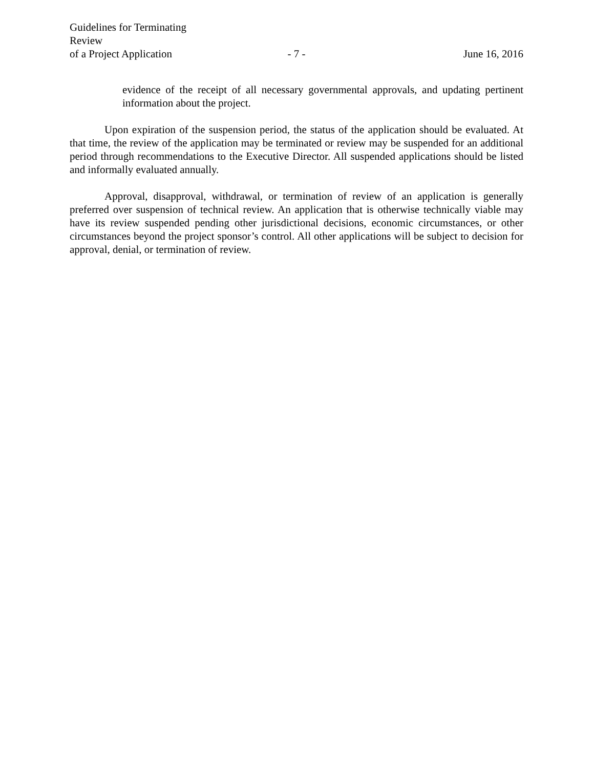Guidelines for Terminating Review
of a Project Application
- 7 -
June 16, 2016
evidence of the receipt of all necessary governmental approvals, and updating pertinent information about the project.
Upon expiration of the suspension period, the status of the application should be evaluated. At that time, the review of the application may be terminated or review may be suspended for an additional period through recommendations to the Executive Director. All suspended applications should be listed and informally evaluated annually.
Approval, disapproval, withdrawal, or termination of review of an application is generally preferred over suspension of technical review. An application that is otherwise technically viable may have its review suspended pending other jurisdictional decisions, economic circumstances, or other circumstances beyond the project sponsor’s control. All other applications will be subject to decision for approval, denial, or termination of review.